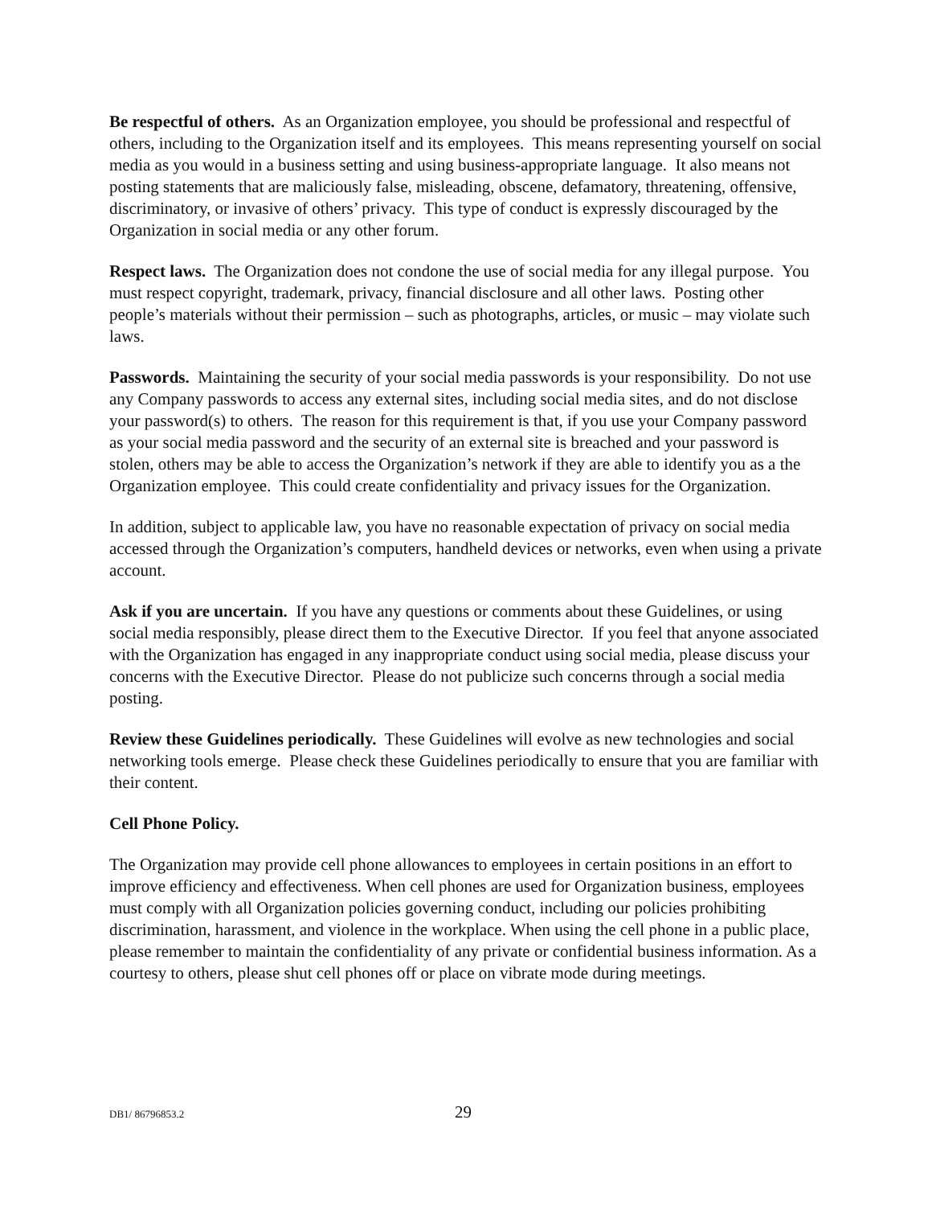Be respectful of others. As an Organization employee, you should be professional and respectful of others, including to the Organization itself and its employees. This means representing yourself on social media as you would in a business setting and using business-appropriate language. It also means not posting statements that are maliciously false, misleading, obscene, defamatory, threatening, offensive, discriminatory, or invasive of others’ privacy. This type of conduct is expressly discouraged by the Organization in social media or any other forum.
Respect laws. The Organization does not condone the use of social media for any illegal purpose. You must respect copyright, trademark, privacy, financial disclosure and all other laws. Posting other people’s materials without their permission – such as photographs, articles, or music – may violate such laws.
Passwords. Maintaining the security of your social media passwords is your responsibility. Do not use any Company passwords to access any external sites, including social media sites, and do not disclose your password(s) to others. The reason for this requirement is that, if you use your Company password as your social media password and the security of an external site is breached and your password is stolen, others may be able to access the Organization’s network if they are able to identify you as a the Organization employee. This could create confidentiality and privacy issues for the Organization.
In addition, subject to applicable law, you have no reasonable expectation of privacy on social media accessed through the Organization’s computers, handheld devices or networks, even when using a private account.
Ask if you are uncertain. If you have any questions or comments about these Guidelines, or using social media responsibly, please direct them to the Executive Director. If you feel that anyone associated with the Organization has engaged in any inappropriate conduct using social media, please discuss your concerns with the Executive Director. Please do not publicize such concerns through a social media posting.
Review these Guidelines periodically. These Guidelines will evolve as new technologies and social networking tools emerge. Please check these Guidelines periodically to ensure that you are familiar with their content.
Cell Phone Policy.
The Organization may provide cell phone allowances to employees in certain positions in an effort to improve efficiency and effectiveness. When cell phones are used for Organization business, employees must comply with all Organization policies governing conduct, including our policies prohibiting discrimination, harassment, and violence in the workplace. When using the cell phone in a public place, please remember to maintain the confidentiality of any private or confidential business information. As a courtesy to others, please shut cell phones off or place on vibrate mode during meetings.
DB1/ 86796853.2 29